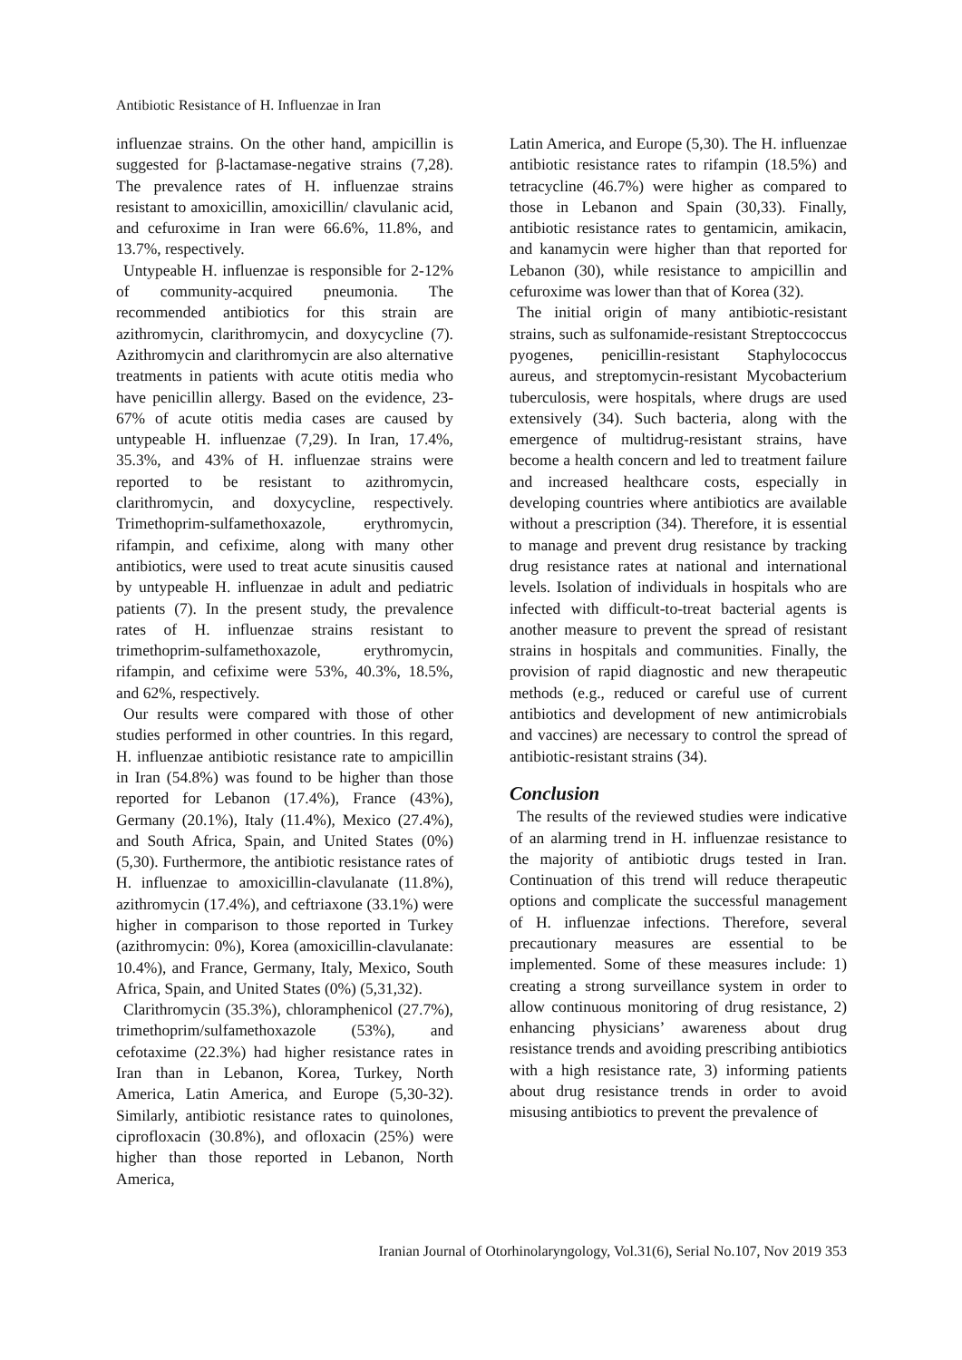Antibiotic Resistance of H. Influenzae in Iran
influenzae strains. On the other hand, ampicillin is suggested for β-lactamase-negative strains (7,28). The prevalence rates of H. influenzae strains resistant to amoxicillin, amoxicillin/ clavulanic acid, and cefuroxime in Iran were 66.6%, 11.8%, and 13.7%, respectively.
Untypeable H. influenzae is responsible for 2-12% of community-acquired pneumonia. The recommended antibiotics for this strain are azithromycin, clarithromycin, and doxycycline (7). Azithromycin and clarithromycin are also alternative treatments in patients with acute otitis media who have penicillin allergy. Based on the evidence, 23-67% of acute otitis media cases are caused by untypeable H. influenzae (7,29). In Iran, 17.4%, 35.3%, and 43% of H. influenzae strains were reported to be resistant to azithromycin, clarithromycin, and doxycycline, respectively. Trimethoprim-sulfamethoxazole, erythromycin, rifampin, and cefixime, along with many other antibiotics, were used to treat acute sinusitis caused by untypeable H. influenzae in adult and pediatric patients (7). In the present study, the prevalence rates of H. influenzae strains resistant to trimethoprim-sulfamethoxazole, erythromycin, rifampin, and cefixime were 53%, 40.3%, 18.5%, and 62%, respectively.
Our results were compared with those of other studies performed in other countries. In this regard, H. influenzae antibiotic resistance rate to ampicillin in Iran (54.8%) was found to be higher than those reported for Lebanon (17.4%), France (43%), Germany (20.1%), Italy (11.4%), Mexico (27.4%), and South Africa, Spain, and United States (0%) (5,30). Furthermore, the antibiotic resistance rates of H. influenzae to amoxicillin-clavulanate (11.8%), azithromycin (17.4%), and ceftriaxone (33.1%) were higher in comparison to those reported in Turkey (azithromycin: 0%), Korea (amoxicillin-clavulanate: 10.4%), and France, Germany, Italy, Mexico, South Africa, Spain, and United States (0%) (5,31,32).
Clarithromycin (35.3%), chloramphenicol (27.7%), trimethoprim/sulfamethoxazole (53%), and cefotaxime (22.3%) had higher resistance rates in Iran than in Lebanon, Korea, Turkey, North America, Latin America, and Europe (5,30-32). Similarly, antibiotic resistance rates to quinolones, ciprofloxacin (30.8%), and ofloxacin (25%) were higher than those reported in Lebanon, North America,
Latin America, and Europe (5,30). The H. influenzae antibiotic resistance rates to rifampin (18.5%) and tetracycline (46.7%) were higher as compared to those in Lebanon and Spain (30,33). Finally, antibiotic resistance rates to gentamicin, amikacin, and kanamycin were higher than that reported for Lebanon (30), while resistance to ampicillin and cefuroxime was lower than that of Korea (32).
The initial origin of many antibiotic-resistant strains, such as sulfonamide-resistant Streptoccoccus pyogenes, penicillin-resistant Staphylococcus aureus, and streptomycin-resistant Mycobacterium tuberculosis, were hospitals, where drugs are used extensively (34). Such bacteria, along with the emergence of multidrug-resistant strains, have become a health concern and led to treatment failure and increased healthcare costs, especially in developing countries where antibiotics are available without a prescription (34). Therefore, it is essential to manage and prevent drug resistance by tracking drug resistance rates at national and international levels. Isolation of individuals in hospitals who are infected with difficult-to-treat bacterial agents is another measure to prevent the spread of resistant strains in hospitals and communities. Finally, the provision of rapid diagnostic and new therapeutic methods (e.g., reduced or careful use of current antibiotics and development of new antimicrobials and vaccines) are necessary to control the spread of antibiotic-resistant strains (34).
Conclusion
The results of the reviewed studies were indicative of an alarming trend in H. influenzae resistance to the majority of antibiotic drugs tested in Iran. Continuation of this trend will reduce therapeutic options and complicate the successful management of H. influenzae infections. Therefore, several precautionary measures are essential to be implemented. Some of these measures include: 1) creating a strong surveillance system in order to allow continuous monitoring of drug resistance, 2) enhancing physicians’ awareness about drug resistance trends and avoiding prescribing antibiotics with a high resistance rate, 3) informing patients about drug resistance trends in order to avoid misusing antibiotics to prevent the prevalence of
Iranian Journal of Otorhinolaryngology, Vol.31(6), Serial No.107, Nov 2019 353